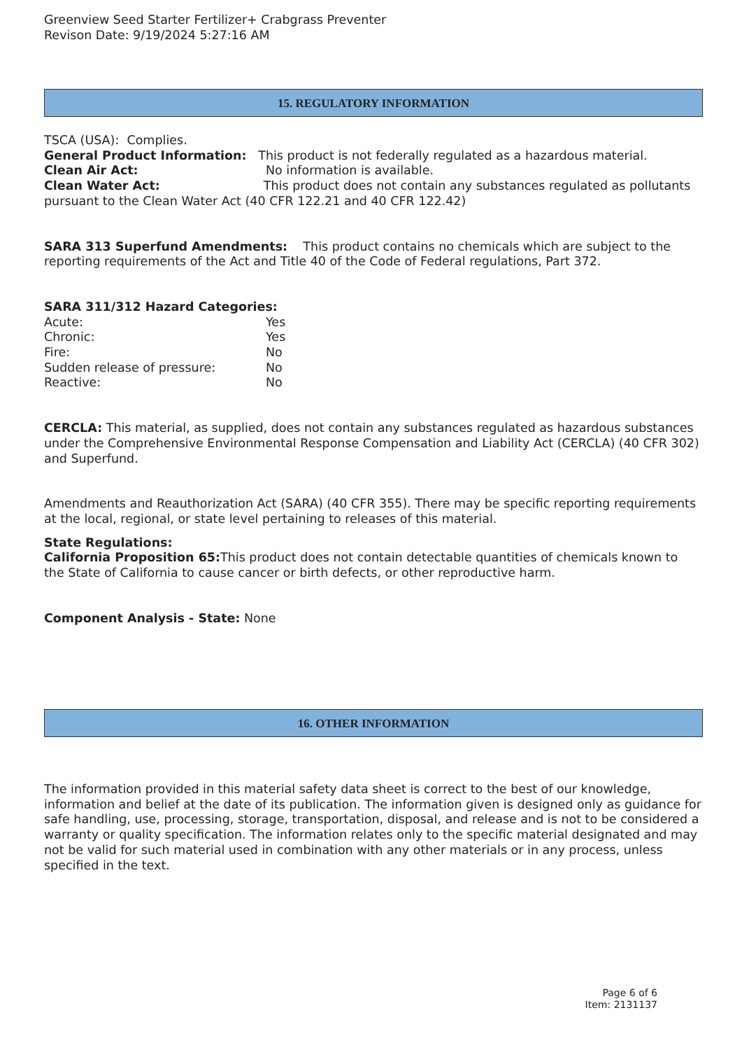Greenview Seed Starter Fertilizer+ Crabgrass Preventer
Revison Date: 9/19/2024 5:27:16 AM
15. REGULATORY INFORMATION
TSCA (USA): Complies.
General Product Information: This product is not federally regulated as a hazardous material.
Clean Air Act: No information is available.
Clean Water Act: This product does not contain any substances regulated as pollutants pursuant to the Clean Water Act (40 CFR 122.21 and 40 CFR 122.42)
SARA 313 Superfund Amendments: This product contains no chemicals which are subject to the reporting requirements of the Act and Title 40 of the Code of Federal regulations, Part 372.
SARA 311/312 Hazard Categories:
Acute: Yes
Chronic: Yes
Fire: No
Sudden release of pressure: No
Reactive: No
CERCLA: This material, as supplied, does not contain any substances regulated as hazardous substances under the Comprehensive Environmental Response Compensation and Liability Act (CERCLA) (40 CFR 302) and Superfund.
Amendments and Reauthorization Act (SARA) (40 CFR 355). There may be specific reporting requirements at the local, regional, or state level pertaining to releases of this material.
State Regulations:
California Proposition 65: This product does not contain detectable quantities of chemicals known to the State of California to cause cancer or birth defects, or other reproductive harm.
Component Analysis - State: None
16. OTHER INFORMATION
The information provided in this material safety data sheet is correct to the best of our knowledge, information and belief at the date of its publication. The information given is designed only as guidance for safe handling, use, processing, storage, transportation, disposal, and release and is not to be considered a warranty or quality specification. The information relates only to the specific material designated and may not be valid for such material used in combination with any other materials or in any process, unless specified in the text.
Page 6 of 6
Item: 2131137